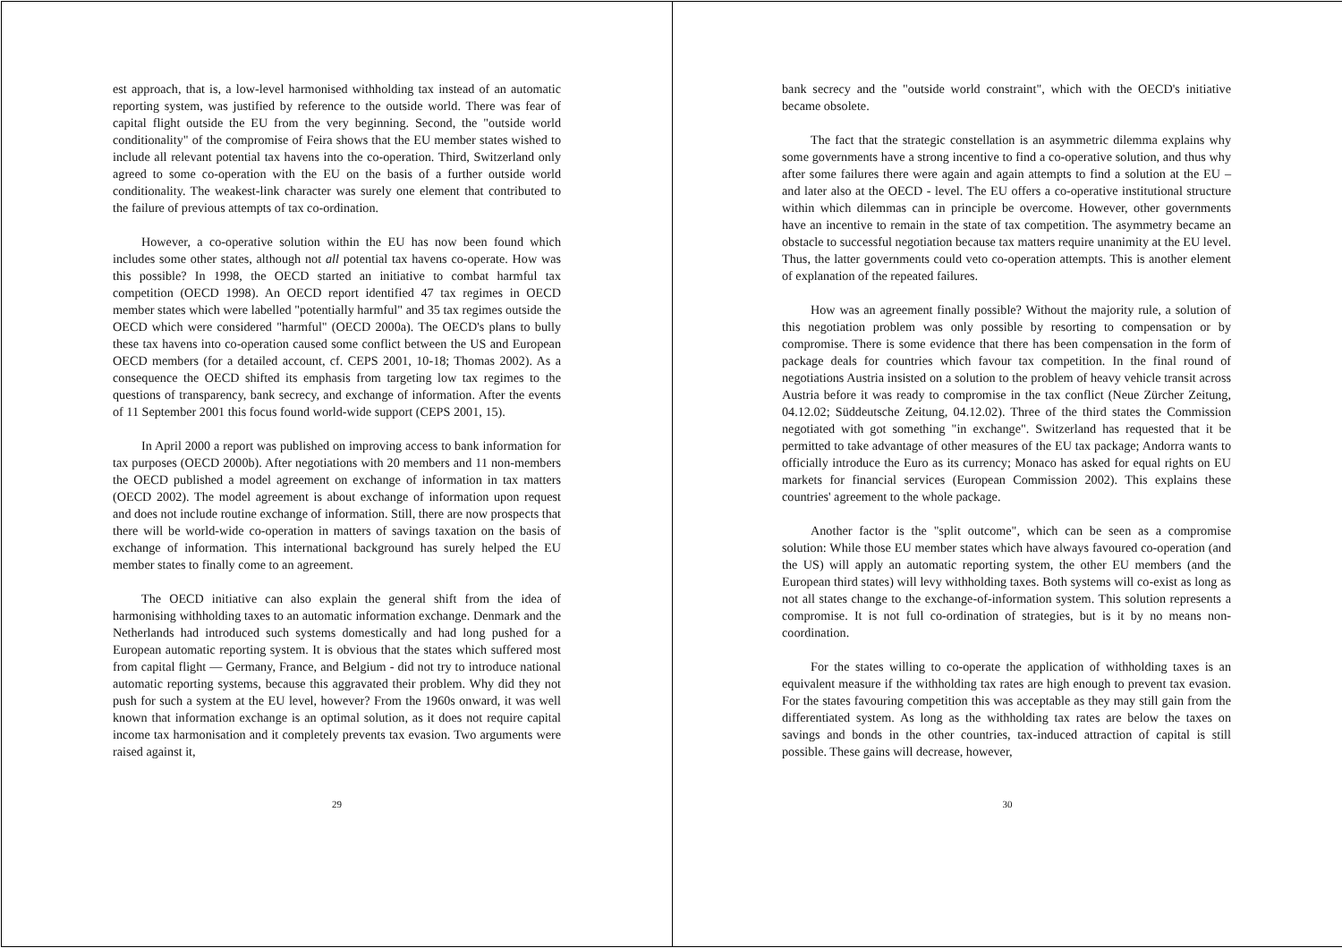est approach, that is, a low-level harmonised withholding tax instead of an automatic reporting system, was justified by reference to the outside world. There was fear of capital flight outside the EU from the very beginning. Second, the "outside world conditionality" of the compromise of Feira shows that the EU member states wished to include all relevant potential tax havens into the co-operation. Third, Switzerland only agreed to some co-operation with the EU on the basis of a further outside world conditionality. The weakest-link character was surely one element that contributed to the failure of previous attempts of tax co-ordination.
However, a co-operative solution within the EU has now been found which includes some other states, although not all potential tax havens co-operate. How was this possible? In 1998, the OECD started an initiative to combat harmful tax competition (OECD 1998). An OECD report identified 47 tax regimes in OECD member states which were labelled "potentially harmful" and 35 tax regimes outside the OECD which were considered "harmful" (OECD 2000a). The OECD's plans to bully these tax havens into co-operation caused some conflict between the US and European OECD members (for a detailed account, cf. CEPS 2001, 10-18; Thomas 2002). As a consequence the OECD shifted its emphasis from targeting low tax regimes to the questions of transparency, bank secrecy, and exchange of information. After the events of 11 September 2001 this focus found world-wide support (CEPS 2001, 15).
In April 2000 a report was published on improving access to bank information for tax purposes (OECD 2000b). After negotiations with 20 members and 11 non-members the OECD published a model agreement on exchange of information in tax matters (OECD 2002). The model agreement is about exchange of information upon request and does not include routine exchange of information. Still, there are now prospects that there will be world-wide co-operation in matters of savings taxation on the basis of exchange of information. This international background has surely helped the EU member states to finally come to an agreement.
The OECD initiative can also explain the general shift from the idea of harmonising withholding taxes to an automatic information exchange. Denmark and the Netherlands had introduced such systems domestically and had long pushed for a European automatic reporting system. It is obvious that the states which suffered most from capital flight — Germany, France, and Belgium - did not try to introduce national automatic reporting systems, because this aggravated their problem. Why did they not push for such a system at the EU level, however? From the 1960s onward, it was well known that information exchange is an optimal solution, as it does not require capital income tax harmonisation and it completely prevents tax evasion. Two arguments were raised against it,
29
bank secrecy and the "outside world constraint", which with the OECD's initiative became obsolete.
The fact that the strategic constellation is an asymmetric dilemma explains why some governments have a strong incentive to find a co-operative solution, and thus why after some failures there were again and again attempts to find a solution at the EU – and later also at the OECD - level. The EU offers a co-operative institutional structure within which dilemmas can in principle be overcome. However, other governments have an incentive to remain in the state of tax competition. The asymmetry became an obstacle to successful negotiation because tax matters require unanimity at the EU level. Thus, the latter governments could veto co-operation attempts. This is another element of explanation of the repeated failures.
How was an agreement finally possible? Without the majority rule, a solution of this negotiation problem was only possible by resorting to compensation or by compromise. There is some evidence that there has been compensation in the form of package deals for countries which favour tax competition. In the final round of negotiations Austria insisted on a solution to the problem of heavy vehicle transit across Austria before it was ready to compromise in the tax conflict (Neue Zürcher Zeitung, 04.12.02; Süddeutsche Zeitung, 04.12.02). Three of the third states the Commission negotiated with got something "in exchange". Switzerland has requested that it be permitted to take advantage of other measures of the EU tax package; Andorra wants to officially introduce the Euro as its currency; Monaco has asked for equal rights on EU markets for financial services (European Commission 2002). This explains these countries' agreement to the whole package.
Another factor is the "split outcome", which can be seen as a compromise solution: While those EU member states which have always favoured co-operation (and the US) will apply an automatic reporting system, the other EU members (and the European third states) will levy withholding taxes. Both systems will co-exist as long as not all states change to the exchange-of-information system. This solution represents a compromise. It is not full co-ordination of strategies, but is it by no means non-coordination.
For the states willing to co-operate the application of withholding taxes is an equivalent measure if the withholding tax rates are high enough to prevent tax evasion. For the states favouring competition this was acceptable as they may still gain from the differentiated system. As long as the withholding tax rates are below the taxes on savings and bonds in the other countries, tax-induced attraction of capital is still possible. These gains will decrease, however,
30